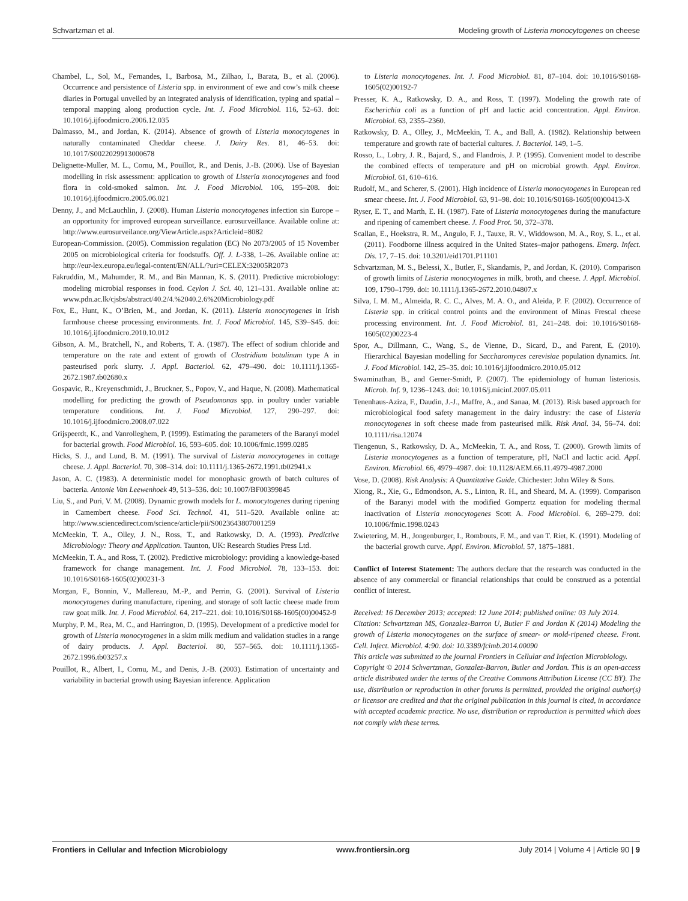Schvartzman et al. Modeling growth of Listeria monocytogenes on cheese
Chambel, L., Sol, M., Fernandes, I., Barbosa, M., Zilhao, I., Barata, B., et al. (2006). Occurrence and persistence of Listeria spp. in environment of ewe and cow’s milk cheese diaries in Portugal unveiled by an integrated analysis of identification, typing and spatial – temporal mapping along production cycle. Int. J. Food Microbiol. 116, 52–63. doi: 10.1016/j.ijfoodmicro.2006.12.035
Dalmasso, M., and Jordan, K. (2014). Absence of growth of Listeria monocytogenes in naturally contaminated Cheddar cheese. J. Dairy Res. 81, 46–53. doi: 10.1017/S0022029913000678
Delignette-Muller, M. L., Cornu, M., Pouillot, R., and Denis, J.-B. (2006). Use of Bayesian modelling in risk assessment: application to growth of Listeria monocytogenes and food flora in cold-smoked salmon. Int. J. Food Microbiol. 106, 195–208. doi: 10.1016/j.ijfoodmicro.2005.06.021
Denny, J., and McLauchlin, J. (2008). Human Listeria monocytogenes infection sin Europe – an opportunity for improved european surveillance. eurosurveillance. Available online at: http://www.eurosurveilance.org/ViewArticle.aspx?Articleid=8082
European-Commission. (2005). Commission regulation (EC) No 2073/2005 of 15 November 2005 on microbiological criteria for foodstuffs. Off. J. L-338, 1–26. Available online at: http://eur-lex.europa.eu/legal-content/EN/ALL/?uri=CELEX:32005R2073
Fakruddin, M., Mahumder, R. M., and Bin Mannan, K. S. (2011). Predictive microbiology: modeling microbial responses in food. Ceylon J. Sci. 40, 121–131. Available online at: www.pdn.ac.lk/cjsbs/abstract/40.2/4.%2040.2.6%20Microbiology.pdf
Fox, E., Hunt, K., O’Brien, M., and Jordan, K. (2011). Listeria monocytogenes in Irish farmhouse cheese processing environments. Int. J. Food Microbiol. 145, S39–S45. doi: 10.1016/j.ijfoodmicro.2010.10.012
Gibson, A. M., Bratchell, N., and Roberts, T. A. (1987). The effect of sodium chloride and temperature on the rate and extent of growth of Clostridium botulinum type A in pasteurised pork slurry. J. Appl. Bacteriol. 62, 479–490. doi: 10.1111/j.1365-2672.1987.tb02680.x
Gospavic, R., Kreyenschmidt, J., Bruckner, S., Popov, V., and Haque, N. (2008). Mathematical modelling for predicting the growth of Pseudomonas spp. in poultry under variable temperature conditions. Int. J. Food Microbiol. 127, 290–297. doi: 10.1016/j.ijfoodmicro.2008.07.022
Grijspeerdt, K., and Vanrolleghem, P. (1999). Estimating the parameters of the Baranyi model for bacterial growth. Food Microbiol. 16, 593–605. doi: 10.1006/fmic.1999.0285
Hicks, S. J., and Lund, B. M. (1991). The survival of Listeria monocytogenes in cottage cheese. J. Appl. Bacteriol. 70, 308–314. doi: 10.1111/j.1365-2672.1991.tb02941.x
Jason, A. C. (1983). A deterministic model for monophasic growth of batch cultures of bacteria. Antonie Van Leewenhoek 49, 513–536. doi: 10.1007/BF00399845
Liu, S., and Puri, V. M. (2008). Dynamic growth models for L. monocytogenes during ripening in Camembert cheese. Food Sci. Technol. 41, 511–520. Available online at: http://www.sciencedirect.com/science/article/pii/S0023643807001259
McMeekin, T. A., Olley, J. N., Ross, T., and Ratkowsky, D. A. (1993). Predictive Microbiology: Theory and Application. Taunton, UK: Research Studies Press Ltd.
McMeekin, T. A., and Ross, T. (2002). Predictive microbiology: providing a knowledge-based framework for change management. Int. J. Food Microbiol. 78, 133–153. doi: 10.1016/S0168-1605(02)00231-3
Morgan, F., Bonnin, V., Mallereau, M.-P., and Perrin, G. (2001). Survival of Listeria monocytogenes during manufacture, ripening, and storage of soft lactic cheese made from raw goat milk. Int. J. Food Microbiol. 64, 217–221. doi: 10.1016/S0168-1605(00)00452-9
Murphy, P. M., Rea, M. C., and Harrington, D. (1995). Development of a predictive model for growth of Listeria monocytogenes in a skim milk medium and validation studies in a range of dairy products. J. Appl. Bacteriol. 80, 557–565. doi: 10.1111/j.1365-2672.1996.tb03257.x
Pouillot, R., Albert, I., Cornu, M., and Denis, J.-B. (2003). Estimation of uncertainty and variability in bacterial growth using Bayesian inference. Application
to Listeria monocytogenes. Int. J. Food Microbiol. 81, 87–104. doi: 10.1016/S0168-1605(02)00192-7
Presser, K. A., Ratkowsky, D. A., and Ross, T. (1997). Modeling the growth rate of Escherichia coli as a function of pH and lactic acid concentration. Appl. Environ. Microbiol. 63, 2355–2360.
Ratkowsky, D. A., Olley, J., McMeekin, T. A., and Ball, A. (1982). Relationship between temperature and growth rate of bacterial cultures. J. Bacteriol. 149, 1–5.
Rosso, L., Lobry, J. R., Bajard, S., and Flandrois, J. P. (1995). Convenient model to describe the combined effects of temperature and pH on microbial growth. Appl. Environ. Microbiol. 61, 610–616.
Rudolf, M., and Scherer, S. (2001). High incidence of Listeria monocytogenes in European red smear cheese. Int. J. Food Microbiol. 63, 91–98. doi: 10.1016/S0168-1605(00)00413-X
Ryser, E. T., and Marth, E. H. (1987). Fate of Listeria monocytogenes during the manufacture and ripening of camembert cheese. J. Food Prot. 50, 372–378.
Scallan, E., Hoekstra, R. M., Angulo, F. J., Tauxe, R. V., Widdowson, M. A., Roy, S. L., et al. (2011). Foodborne illness acquired in the United States–major pathogens. Emerg. Infect. Dis. 17, 7–15. doi: 10.3201/eid1701.P11101
Schvartzman, M. S., Belessi, X., Butler, F., Skandamis, P., and Jordan, K. (2010). Comparison of growth limits of Listeria monocytogenes in milk, broth, and cheese. J. Appl. Microbiol. 109, 1790–1799. doi: 10.1111/j.1365-2672.2010.04807.x
Silva, I. M. M., Almeida, R. C. C., Alves, M. A. O., and Aleida, P. F. (2002). Occurrence of Listeria spp. in critical control points and the environment of Minas Frescal cheese processing environment. Int. J. Food Microbiol. 81, 241–248. doi: 10.1016/S0168-1605(02)00223-4
Spor, A., Dillmann, C., Wang, S., de Vienne, D., Sicard, D., and Parent, E. (2010). Hierarchical Bayesian modelling for Saccharomyces cerevisiae population dynamics. Int. J. Food Microbiol. 142, 25–35. doi: 10.1016/j.ijfoodmicro.2010.05.012
Swaminathan, B., and Gerner-Smidt, P. (2007). The epidemiology of human listeriosis. Microb. Inf. 9, 1236–1243. doi: 10.1016/j.micinf.2007.05.011
Tenenhaus-Aziza, F., Daudin, J.-J., Maffre, A., and Sanaa, M. (2013). Risk based approach for microbiological food safety management in the dairy industry: the case of Listeria monocytogenes in soft cheese made from pasteurised milk. Risk Anal. 34, 56–74. doi: 10.1111/risa.12074
Tiengenun, S., Ratkowsky, D. A., McMeekin, T. A., and Ross, T. (2000). Growth limits of Listeria monocytogenes as a function of temperature, pH, NaCl and lactic acid. Appl. Environ. Microbiol. 66, 4979–4987. doi: 10.1128/AEM.66.11.4979-4987.2000
Vose, D. (2008). Risk Analysis: A Quantitative Guide. Chichester: John Wiley & Sons.
Xiong, R., Xie, G., Edmondson, A. S., Linton, R. H., and Sheard, M. A. (1999). Comparison of the Baranyi model with the modified Gompertz equation for modeling thermal inactivation of Listeria monocytogenes Scott A. Food Microbiol. 6, 269–279. doi: 10.1006/fmic.1998.0243
Zwietering, M. H., Jongenburger, I., Rombouts, F. M., and van T. Riet, K. (1991). Modeling of the bacterial growth curve. Appl. Environ. Microbiol. 57, 1875–1881.
Conflict of Interest Statement: The authors declare that the research was conducted in the absence of any commercial or financial relationships that could be construed as a potential conflict of interest.
Received: 16 December 2013; accepted: 12 June 2014; published online: 03 July 2014.
Citation: Schvartzman MS, Gonzalez-Barron U, Butler F and Jordan K (2014) Modeling the growth of Listeria monocytogenes on the surface of smear- or mold-ripened cheese. Front. Cell. Infect. Microbiol. 4:90. doi: 10.3389/fcimb.2014.00090
This article was submitted to the journal Frontiers in Cellular and Infection Microbiology.
Copyright © 2014 Schvartzman, Gonzalez-Barron, Butler and Jordan. This is an open-access article distributed under the terms of the Creative Commons Attribution License (CC BY). The use, distribution or reproduction in other forums is permitted, provided the original author(s) or licensor are credited and that the original publication in this journal is cited, in accordance with accepted academic practice. No use, distribution or reproduction is permitted which does not comply with these terms.
Frontiers in Cellular and Infection Microbiology www.frontiersin.org July 2014 | Volume 4 | Article 90 | 9